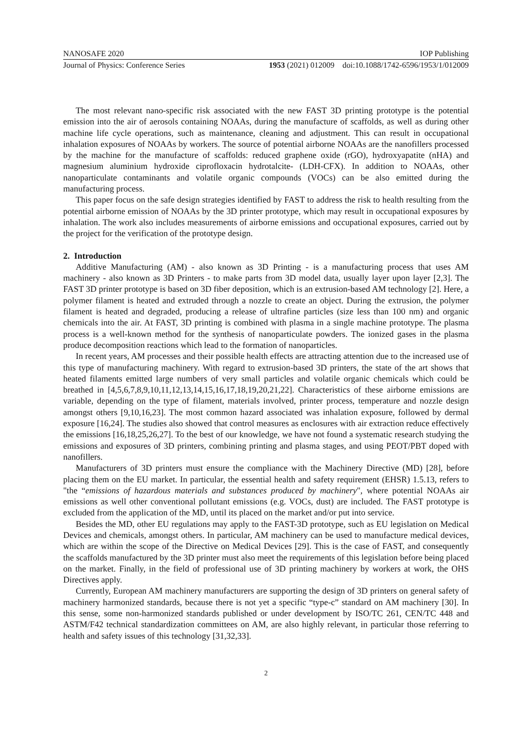NANOSAFE 2020 IOP Publishing
Journal of Physics: Conference Series 1953 (2021) 012009 doi:10.1088/1742-6596/1953/1/012009
The most relevant nano-specific risk associated with the new FAST 3D printing prototype is the potential emission into the air of aerosols containing NOAAs, during the manufacture of scaffolds, as well as during other machine life cycle operations, such as maintenance, cleaning and adjustment. This can result in occupational inhalation exposures of NOAAs by workers. The source of potential airborne NOAAs are the nanofillers processed by the machine for the manufacture of scaffolds: reduced graphene oxide (rGO), hydroxyapatite (nHA) and magnesium aluminium hydroxide ciprofloxacin hydrotalcite- (LDH-CFX). In addition to NOAAs, other nanoparticulate contaminants and volatile organic compounds (VOCs) can be also emitted during the manufacturing process.
This paper focus on the safe design strategies identified by FAST to address the risk to health resulting from the potential airborne emission of NOAAs by the 3D printer prototype, which may result in occupational exposures by inhalation. The work also includes measurements of airborne emissions and occupational exposures, carried out by the project for the verification of the prototype design.
2. Introduction
Additive Manufacturing (AM) - also known as 3D Printing - is a manufacturing process that uses AM machinery - also known as 3D Printers - to make parts from 3D model data, usually layer upon layer [2,3]. The FAST 3D printer prototype is based on 3D fiber deposition, which is an extrusion-based AM technology [2]. Here, a polymer filament is heated and extruded through a nozzle to create an object. During the extrusion, the polymer filament is heated and degraded, producing a release of ultrafine particles (size less than 100 nm) and organic chemicals into the air. At FAST, 3D printing is combined with plasma in a single machine prototype. The plasma process is a well-known method for the synthesis of nanoparticulate powders. The ionized gases in the plasma produce decomposition reactions which lead to the formation of nanoparticles.
In recent years, AM processes and their possible health effects are attracting attention due to the increased use of this type of manufacturing machinery. With regard to extrusion-based 3D printers, the state of the art shows that heated filaments emitted large numbers of very small particles and volatile organic chemicals which could be breathed in [4,5,6,7,8,9,10,11,12,13,14,15,16,17,18,19,20,21,22]. Characteristics of these airborne emissions are variable, depending on the type of filament, materials involved, printer process, temperature and nozzle design amongst others [9,10,16,23]. The most common hazard associated was inhalation exposure, followed by dermal exposure [16,24]. The studies also showed that control measures as enclosures with air extraction reduce effectively the emissions [16,18,25,26,27]. To the best of our knowledge, we have not found a systematic research studying the emissions and exposures of 3D printers, combining printing and plasma stages, and using PEOT/PBT doped with nanofillers.
Manufacturers of 3D printers must ensure the compliance with the Machinery Directive (MD) [28], before placing them on the EU market. In particular, the essential health and safety requirement (EHSR) 1.5.13, refers to "the “emissions of hazardous materials and substances produced by machinery", where potential NOAAs air emissions as well other conventional pollutant emissions (e.g. VOCs, dust) are included. The FAST prototype is excluded from the application of the MD, until its placed on the market and/or put into service.
Besides the MD, other EU regulations may apply to the FAST-3D prototype, such as EU legislation on Medical Devices and chemicals, amongst others. In particular, AM machinery can be used to manufacture medical devices, which are within the scope of the Directive on Medical Devices [29]. This is the case of FAST, and consequently the scaffolds manufactured by the 3D printer must also meet the requirements of this legislation before being placed on the market. Finally, in the field of professional use of 3D printing machinery by workers at work, the OHS Directives apply.
Currently, European AM machinery manufacturers are supporting the design of 3D printers on general safety of machinery harmonized standards, because there is not yet a specific “type-c” standard on AM machinery [30]. In this sense, some non-harmonized standards published or under development by ISO/TC 261, CEN/TC 448 and ASTM/F42 technical standardization committees on AM, are also highly relevant, in particular those referring to health and safety issues of this technology [31,32,33].
2